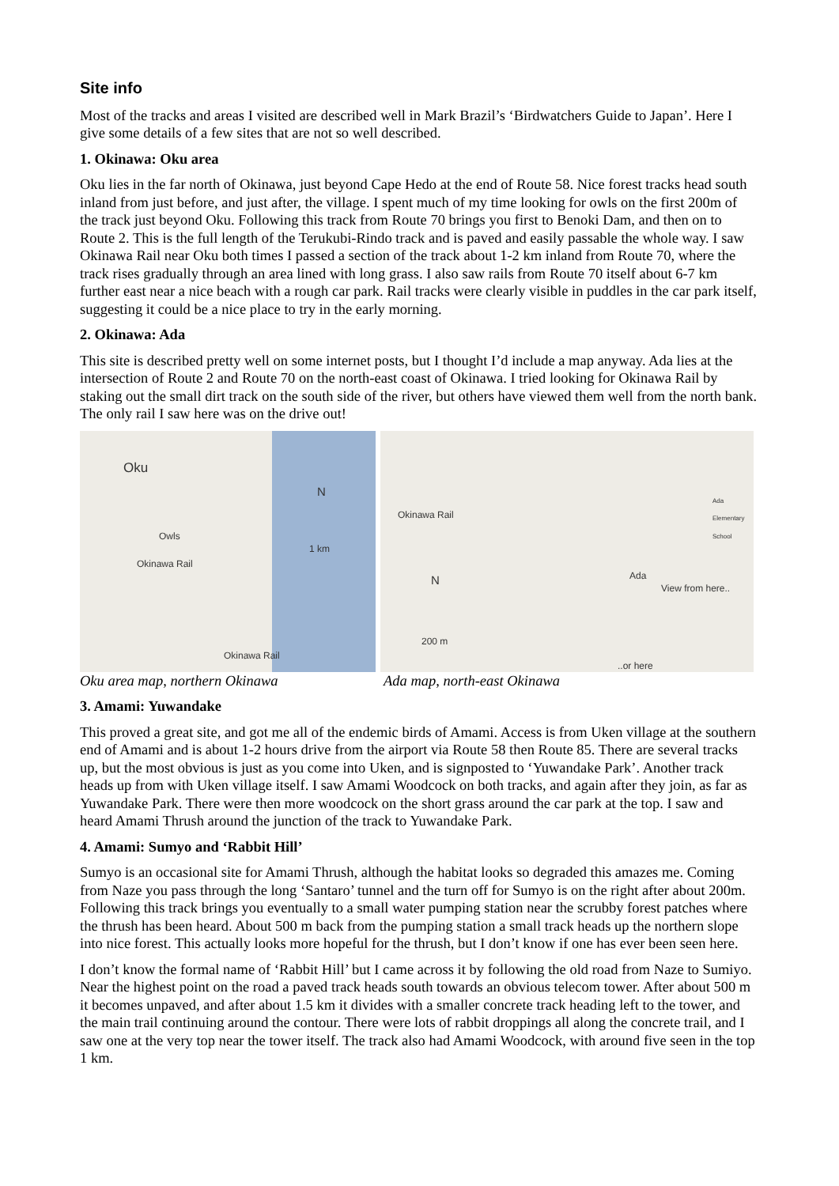Site info
Most of the tracks and areas I visited are described well in Mark Brazil’s ‘Birdwatchers Guide to Japan’. Here I give some details of a few sites that are not so well described.
1. Okinawa: Oku area
Oku lies in the far north of Okinawa, just beyond Cape Hedo at the end of Route 58. Nice forest tracks head south inland from just before, and just after, the village. I spent much of my time looking for owls on the first 200m of the track just beyond Oku. Following this track from Route 70 brings you first to Benoki Dam, and then on to Route 2. This is the full length of the Terukubi-Rindo track and is paved and easily passable the whole way. I saw Okinawa Rail near Oku both times I passed a section of the track about 1-2 km inland from Route 70, where the track rises gradually through an area lined with long grass. I also saw rails from Route 70 itself about 6-7 km further east near a nice beach with a rough car park. Rail tracks were clearly visible in puddles in the car park itself, suggesting it could be a nice place to try in the early morning.
2. Okinawa: Ada
This site is described pretty well on some internet posts, but I thought I’d include a map anyway. Ada lies at the intersection of Route 2 and Route 70 on the north-east coast of Okinawa. I tried looking for Okinawa Rail by staking out the small dirt track on the south side of the river, but others have viewed them well from the north bank. The only rail I saw here was on the drive out!
Oku
N
1 km
Owls
Okinawa Rail
Okinawa Rail
Okinawa Rail
N
200 m
Ada
View from here....or here
Ada Elementary School
Oku area map, northern Okinawa Ada map, north-east Okinawa
3. Amami: Yuwandake
This proved a great site, and got me all of the endemic birds of Amami. Access is from Uken village at the southern end of Amami and is about 1-2 hours drive from the airport via Route 58 then Route 85. There are several tracks up, but the most obvious is just as you come into Uken, and is signposted to ‘Yuwandake Park’. Another track heads up from with Uken village itself. I saw Amami Woodcock on both tracks, and again after they join, as far as Yuwandake Park. There were then more woodcock on the short grass around the car park at the top. I saw and heard Amami Thrush around the junction of the track to Yuwandake Park.
4. Amami: Sumyo and ‘Rabbit Hill’
Sumyo is an occasional site for Amami Thrush, although the habitat looks so degraded this amazes me. Coming from Naze you pass through the long ‘Santaro’ tunnel and the turn off for Sumyo is on the right after about 200m. Following this track brings you eventually to a small water pumping station near the scrubby forest patches where the thrush has been heard. About 500 m back from the pumping station a small track heads up the northern slope into nice forest. This actually looks more hopeful for the thrush, but I don’t know if one has ever been seen here.
I don’t know the formal name of ‘Rabbit Hill’ but I came across it by following the old road from Naze to Sumiyo. Near the highest point on the road a paved track heads south towards an obvious telecom tower. After about 500 m it becomes unpaved, and after about 1.5 km it divides with a smaller concrete track heading left to the tower, and the main trail continuing around the contour. There were lots of rabbit droppings all along the concrete trail, and I saw one at the very top near the tower itself. The track also had Amami Woodcock, with around five seen in the top 1 km.